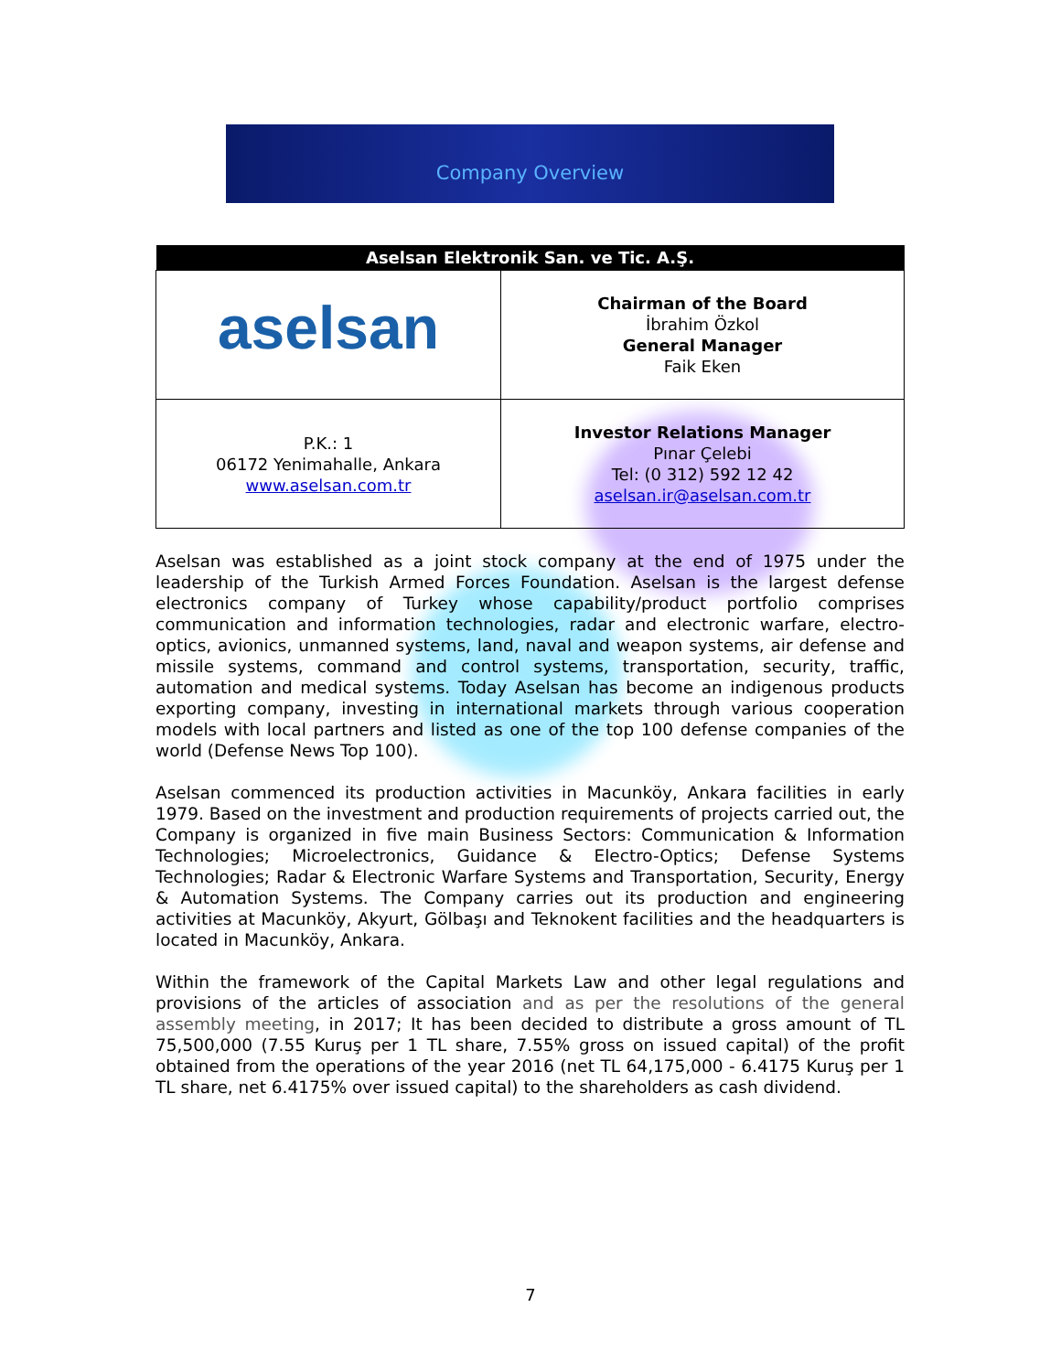Company Overview
| Aselsan Elektronik San. ve Tic. A.Ş. | |
| --- | --- |
| aselsan | Chairman of the Board İbrahim Özkol General Manager Faik Eken |
| P.K.: 1 06172 Yenimahalle, Ankara www.aselsan.com.tr | Investor Relations Manager Pınar Çelebi Tel: (0 312) 592 12 42 aselsan.ir@aselsan.com.tr |
Aselsan was established as a joint stock company at the end of 1975 under the leadership of the Turkish Armed Forces Foundation. Aselsan is the largest defense electronics company of Turkey whose capability/product portfolio comprises communication and information technologies, radar and electronic warfare, electro-optics, avionics, unmanned systems, land, naval and weapon systems, air defense and missile systems, command and control systems, transportation, security, traffic, automation and medical systems. Today Aselsan has become an indigenous products exporting company, investing in international markets through various cooperation models with local partners and listed as one of the top 100 defense companies of the world (Defense News Top 100).
Aselsan commenced its production activities in Macunköy, Ankara facilities in early 1979. Based on the investment and production requirements of projects carried out, the Company is organized in five main Business Sectors: Communication & Information Technologies; Microelectronics, Guidance & Electro-Optics; Defense Systems Technologies; Radar & Electronic Warfare Systems and Transportation, Security, Energy & Automation Systems. The Company carries out its production and engineering activities at Macunköy, Akyurt, Gölbaşı and Teknokent facilities and the headquarters is located in Macunköy, Ankara.
Within the framework of the Capital Markets Law and other legal regulations and provisions of the articles of association and as per the resolutions of the general assembly meeting, in 2017; It has been decided to distribute a gross amount of TL 75,500,000 (7.55 Kuruş per 1 TL share, 7.55% gross on issued capital) of the profit obtained from the operations of the year 2016 (net TL 64,175,000 - 6.4175 Kuruş per 1 TL share, net 6.4175% over issued capital) to the shareholders as cash dividend.
7